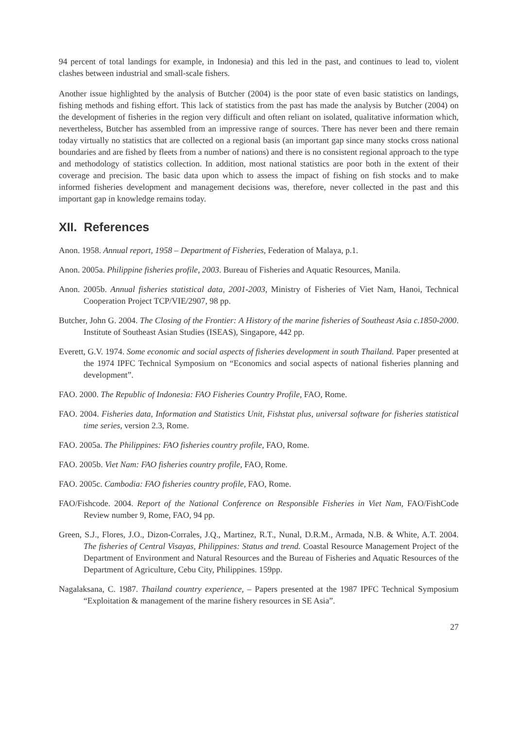94 percent of total landings for example, in Indonesia) and this led in the past, and continues to lead to, violent clashes between industrial and small-scale fishers.
Another issue highlighted by the analysis of Butcher (2004) is the poor state of even basic statistics on landings, fishing methods and fishing effort. This lack of statistics from the past has made the analysis by Butcher (2004) on the development of fisheries in the region very difficult and often reliant on isolated, qualitative information which, nevertheless, Butcher has assembled from an impressive range of sources. There has never been and there remain today virtually no statistics that are collected on a regional basis (an important gap since many stocks cross national boundaries and are fished by fleets from a number of nations) and there is no consistent regional approach to the type and methodology of statistics collection. In addition, most national statistics are poor both in the extent of their coverage and precision. The basic data upon which to assess the impact of fishing on fish stocks and to make informed fisheries development and management decisions was, therefore, never collected in the past and this important gap in knowledge remains today.
XII. References
Anon. 1958. Annual report, 1958 – Department of Fisheries, Federation of Malaya, p.1.
Anon. 2005a. Philippine fisheries profile, 2003. Bureau of Fisheries and Aquatic Resources, Manila.
Anon. 2005b. Annual fisheries statistical data, 2001-2003, Ministry of Fisheries of Viet Nam, Hanoi, Technical Cooperation Project TCP/VIE/2907, 98 pp.
Butcher, John G. 2004. The Closing of the Frontier: A History of the marine fisheries of Southeast Asia c.1850-2000. Institute of Southeast Asian Studies (ISEAS), Singapore, 442 pp.
Everett, G.V. 1974. Some economic and social aspects of fisheries development in south Thailand. Paper presented at the 1974 IPFC Technical Symposium on “Economics and social aspects of national fisheries planning and development”.
FAO. 2000. The Republic of Indonesia: FAO Fisheries Country Profile, FAO, Rome.
FAO. 2004. Fisheries data, Information and Statistics Unit, Fishstat plus, universal software for fisheries statistical time series, version 2.3, Rome.
FAO. 2005a. The Philippines: FAO fisheries country profile, FAO, Rome.
FAO. 2005b. Viet Nam: FAO fisheries country profile, FAO, Rome.
FAO. 2005c. Cambodia: FAO fisheries country profile, FAO, Rome.
FAO/Fishcode. 2004. Report of the National Conference on Responsible Fisheries in Viet Nam, FAO/FishCode Review number 9, Rome, FAO, 94 pp.
Green, S.J., Flores, J.O., Dizon-Corrales, J.Q., Martinez, R.T., Nunal, D.R.M., Armada, N.B. & White, A.T. 2004. The fisheries of Central Visayas, Philippines: Status and trend. Coastal Resource Management Project of the Department of Environment and Natural Resources and the Bureau of Fisheries and Aquatic Resources of the Department of Agriculture, Cebu City, Philippines. 159pp.
Nagalaksana, C. 1987. Thailand country experience, – Papers presented at the 1987 IPFC Technical Symposium “Exploitation & management of the marine fishery resources in SE Asia”.
27